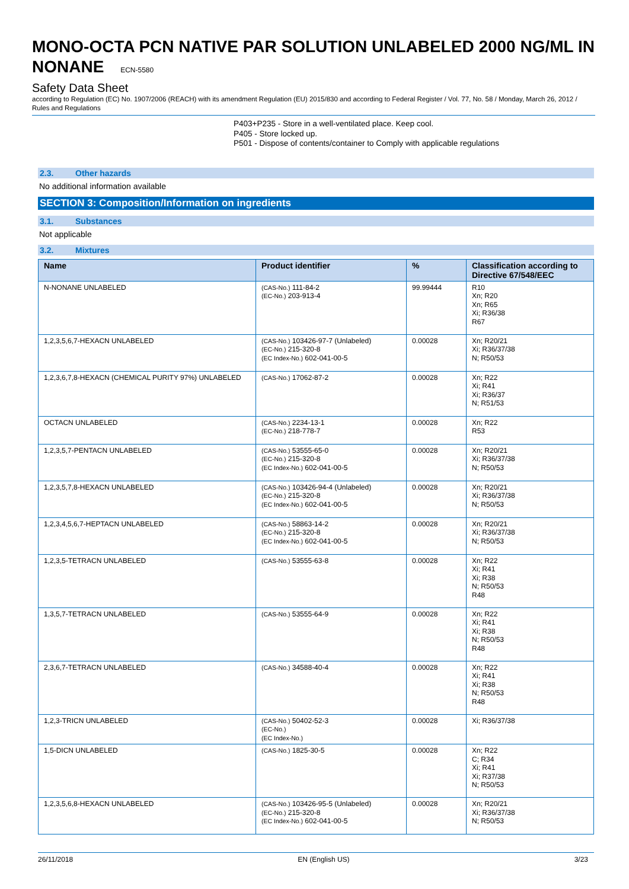MONO-OCTA PCN NATIVE PAR SOLUTION UNLABELED 2000 NG/ML IN NONANE ECN-5580
Safety Data Sheet
according to Regulation (EC) No. 1907/2006 (REACH) with its amendment Regulation (EU) 2015/830 and according to Federal Register / Vol. 77, No. 58 / Monday, March 26, 2012 / Rules and Regulations
P403+P235 - Store in a well-ventilated place. Keep cool.
P405 - Store locked up.
P501 - Dispose of contents/container to Comply with applicable regulations
2.3. Other hazards
No additional information available
SECTION 3: Composition/Information on ingredients
3.1. Substances
Not applicable
3.2. Mixtures
| Name | Product identifier | % | Classification according to Directive 67/548/EEC |
| --- | --- | --- | --- |
| N-NONANE UNLABELED | (CAS-No.) 111-84-2 (EC-No.) 203-913-4 | 99.99444 | R10 Xn; R20 Xn; R65 Xi; R36/38 R67 |
| 1,2,3,5,6,7-HEXACN UNLABELED | (CAS-No.) 103426-97-7 (Unlabeled) (EC-No.) 215-320-8 (EC Index-No.) 602-041-00-5 | 0.00028 | Xn; R20/21 Xi; R36/37/38 N; R50/53 |
| 1,2,3,6,7,8-HEXACN (CHEMICAL PURITY 97%) UNLABELED | (CAS-No.) 17062-87-2 | 0.00028 | Xn; R22 Xi; R41 Xi; R36/37 N; R51/53 |
| OCTACN UNLABELED | (CAS-No.) 2234-13-1 (EC-No.) 218-778-7 | 0.00028 | Xn; R22 R53 |
| 1,2,3,5,7-PENTACN UNLABELED | (CAS-No.) 53555-65-0 (EC-No.) 215-320-8 (EC Index-No.) 602-041-00-5 | 0.00028 | Xn; R20/21 Xi; R36/37/38 N; R50/53 |
| 1,2,3,5,7,8-HEXACN UNLABELED | (CAS-No.) 103426-94-4 (Unlabeled) (EC-No.) 215-320-8 (EC Index-No.) 602-041-00-5 | 0.00028 | Xn; R20/21 Xi; R36/37/38 N; R50/53 |
| 1,2,3,4,5,6,7-HEPTACN UNLABELED | (CAS-No.) 58863-14-2 (EC-No.) 215-320-8 (EC Index-No.) 602-041-00-5 | 0.00028 | Xn; R20/21 Xi; R36/37/38 N; R50/53 |
| 1,2,3,5-TETRACN UNLABELED | (CAS-No.) 53555-63-8 | 0.00028 | Xn; R22 Xi; R41 Xi; R38 N; R50/53 R48 |
| 1,3,5,7-TETRACN UNLABELED | (CAS-No.) 53555-64-9 | 0.00028 | Xn; R22 Xi; R41 Xi; R38 N; R50/53 R48 |
| 2,3,6,7-TETRACN UNLABELED | (CAS-No.) 34588-40-4 | 0.00028 | Xn; R22 Xi; R41 Xi; R38 N; R50/53 R48 |
| 1,2,3-TRICN UNLABELED | (CAS-No.) 50402-52-3 (EC-No.) (EC Index-No.) | 0.00028 | Xi; R36/37/38 |
| 1,5-DICN UNLABELED | (CAS-No.) 1825-30-5 | 0.00028 | Xn; R22 C; R34 Xi; R41 Xi; R37/38 N; R50/53 |
| 1,2,3,5,6,8-HEXACN UNLABELED | (CAS-No.) 103426-95-5 (Unlabeled) (EC-No.) 215-320-8 (EC Index-No.) 602-041-00-5 | 0.00028 | Xn; R20/21 Xi; R36/37/38 N; R50/53 |
26/11/2018 EN (English US) 3/23